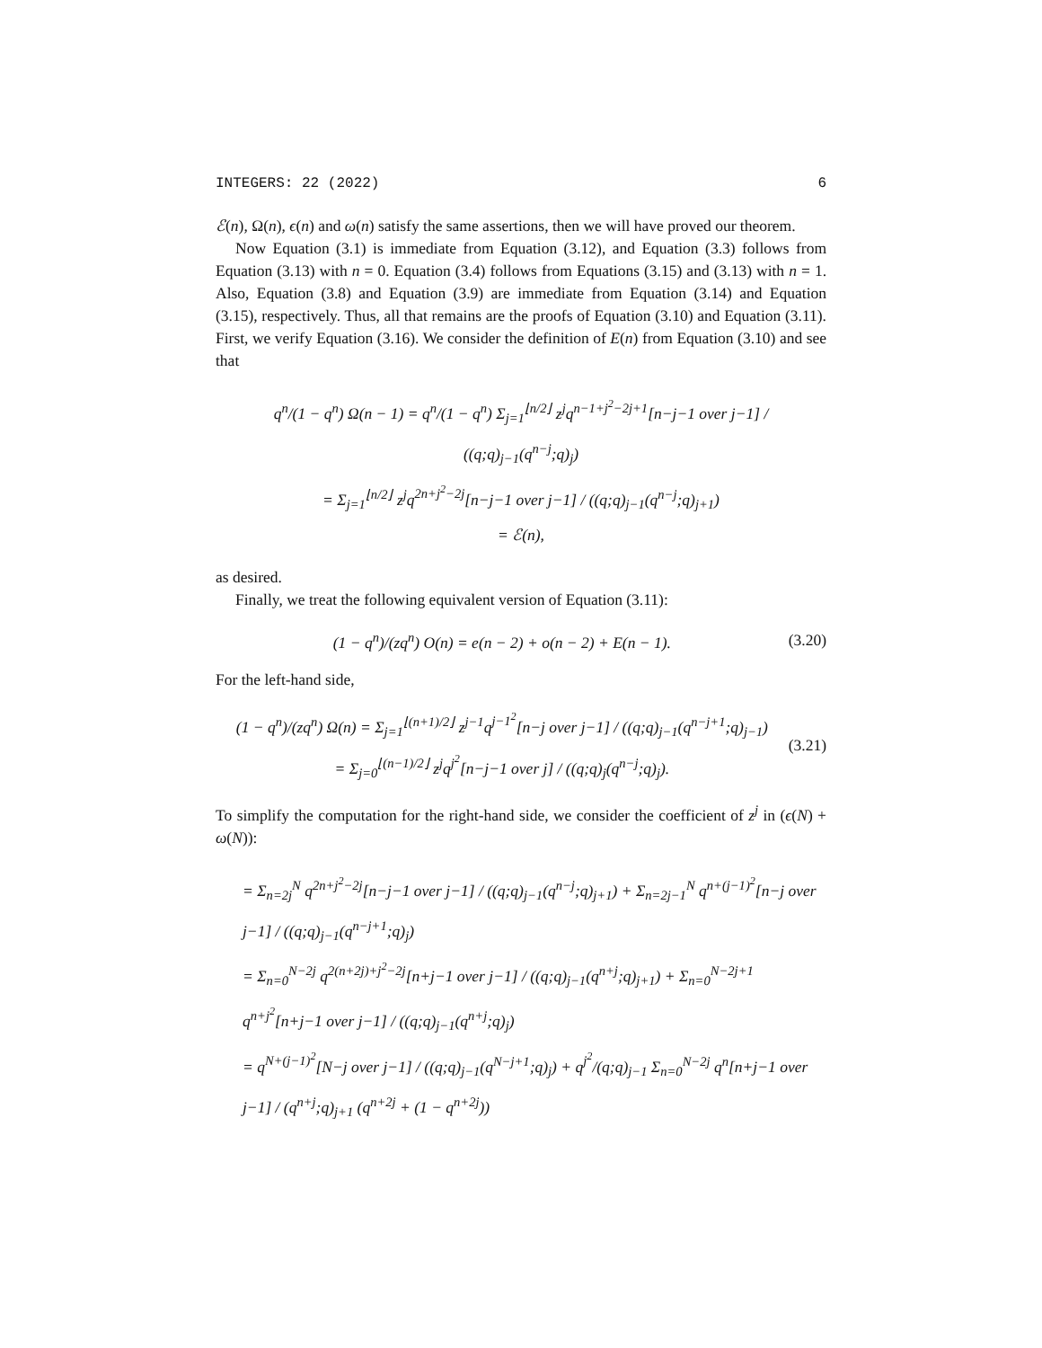INTEGERS: 22 (2022) 6
ℰ(n), Ω(n), ϵ(n) and ω(n) satisfy the same assertions, then we will have proved our theorem.
Now Equation (3.1) is immediate from Equation (3.12), and Equation (3.3) follows from Equation (3.13) with n = 0. Equation (3.4) follows from Equations (3.15) and (3.13) with n = 1. Also, Equation (3.8) and Equation (3.9) are immediate from Equation (3.14) and Equation (3.15), respectively. Thus, all that remains are the proofs of Equation (3.10) and Equation (3.11). First, we verify Equation (3.16). We consider the definition of E(n) from Equation (3.10) and see that
q<sup>n</sup>/(1 − q<sup>n</sup>) Ω(n − 1) = q<sup>n</sup>/(1 − q<sup>n</sup>) Σ<sub>j=1</sub><sup>⌊n/2⌋</sup> z<sup>j</sup>q<sup>n−1+j<sup>2</sup>−2j+1</sup>[n−j−1 over j−1] / ((q;q)<sub>j−1</sub>(q<sup>n−j</sup>;q)<sub>j</sub>)
= Σ<sub>j=1</sub><sup>⌊n/2⌋</sup> z<sup>j</sup>q<sup>2n+j<sup>2</sup>−2j</sup>[n−j−1 over j−1] / ((q;q)<sub>j−1</sub>(q<sup>n−j</sup>;q)<sub>j+1</sub>)
= ℰ(n),
as desired.
Finally, we treat the following equivalent version of Equation (3.11):
(1 − q<sup>n</sup>)/(zq<sup>n</sup>) O(n) = e(n − 2) + o(n − 2) + E(n − 1). (3.20)
For the left-hand side,
(1 − q<sup>n</sup>)/(zq<sup>n</sup>) Ω(n) = Σ<sub>j=1</sub><sup>⌊(n+1)/2⌋</sup> z<sup>j−1</sup>q<sup>j−1<sup>2</sup></sup>[n−j over j−1] / ((q;q)<sub>j−1</sub>(q<sup>n−j+1</sup>;q)<sub>j−1</sub>)
= Σ<sub>j=0</sub><sup>⌊(n−1)/2⌋</sup> z<sup>j</sup>q<sup>j<sup>2</sup></sup>[n−j−1 over j] / ((q;q)<sub>j</sub>(q<sup>n−j</sup>;q)<sub>j</sub>).
(3.21)
To simplify the computation for the right-hand side, we consider the coefficient of z<sup>j</sup> in (ϵ(N) + ω(N)):
= Σ<sub>n=2j</sub><sup>N</sup> q<sup>2n+j<sup>2</sup>−2j</sup>[n−j−1 over j−1] / ((q;q)<sub>j−1</sub>(q<sup>n−j</sup>;q)<sub>j+1</sub>) + Σ<sub>n=2j−1</sub><sup>N</sup> q<sup>n+(j−1)<sup>2</sup></sup>[n−j over j−1] / ((q;q)<sub>j−1</sub>(q<sup>n−j+1</sup>;q)<sub>j</sub>)
= Σ<sub>n=0</sub><sup>N−2j</sup> q<sup>2(n+2j)+j<sup>2</sup>−2j</sup>[n+j−1 over j−1] / ((q;q)<sub>j−1</sub>(q<sup>n+j</sup>;q)<sub>j+1</sub>) + Σ<sub>n=0</sub><sup>N−2j+1</sup> q<sup>n+j<sup>2</sup></sup>[n+j−1 over j−1] / ((q;q)<sub>j−1</sub>(q<sup>n+j</sup>;q)<sub>j</sub>)
= q<sup>N+(j−1)<sup>2</sup></sup>[N−j over j−1] / ((q;q)<sub>j−1</sub>(q<sup>N−j+1</sup>;q)<sub>j</sub>) + q<sup>j<sup>2</sup></sup>/(q;q)<sub>j−1</sub> Σ<sub>n=0</sub><sup>N−2j</sup> q<sup>n</sup>[n+j−1 over j−1] / (q<sup>n+j</sup>;q)<sub>j+1</sub> (q<sup>n+2j</sup> + (1 − q<sup>n+2j</sup>))